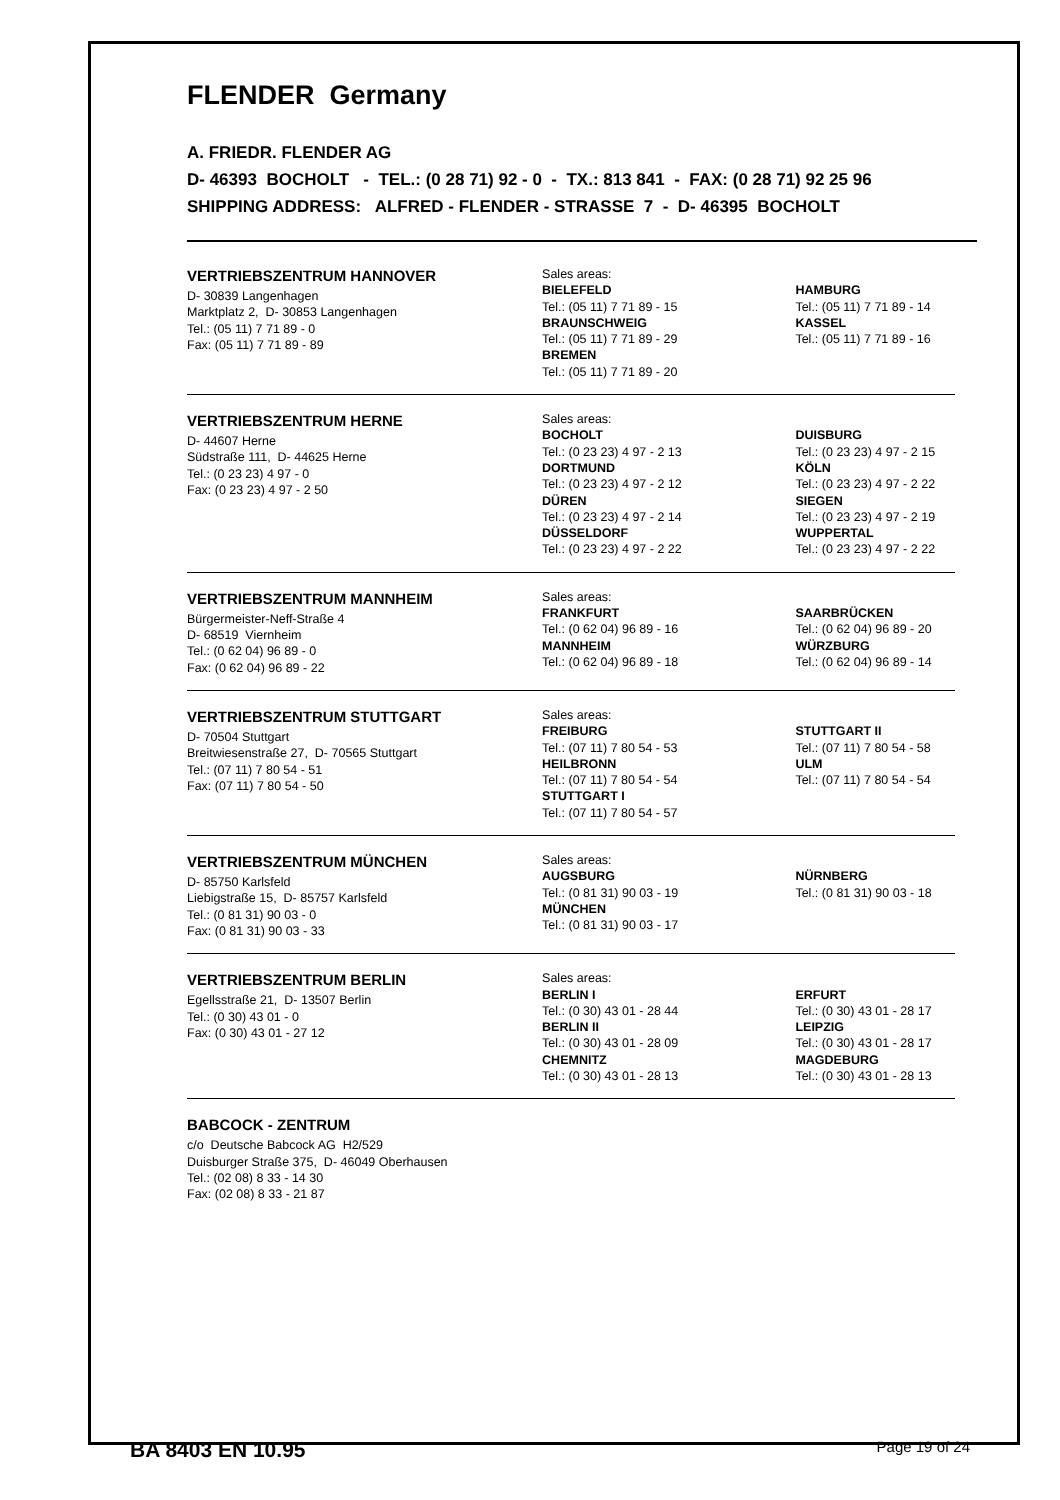FLENDER Germany
A. FRIEDR. FLENDER AG
D- 46393 BOCHOLT - TEL.: (0 28 71) 92 - 0 - TX.: 813 841 - FAX: (0 28 71) 92 25 96
SHIPPING ADDRESS: ALFRED - FLENDER - STRASSE 7 - D- 46395 BOCHOLT
VERTRIEBSZENTRUM HANNOVER
D- 30839 Langenhagen
Marktplatz 2, D- 30853 Langenhagen
Tel.: (05 11) 7 71 89 - 0
Fax: (05 11) 7 71 89 - 89
Sales areas:
BIELEFELD
Tel.: (05 11) 7 71 89 - 15
BRAUNSCHWEIG
Tel.: (05 11) 7 71 89 - 29
BREMEN
Tel.: (05 11) 7 71 89 - 20
HAMBURG
Tel.: (05 11) 7 71 89 - 14
KASSEL
Tel.: (05 11) 7 71 89 - 16
VERTRIEBSZENTRUM HERNE
D- 44607 Herne
Südstraße 111, D- 44625 Herne
Tel.: (0 23 23) 4 97 - 0
Fax: (0 23 23) 4 97 - 2 50
Sales areas:
BOCHOLT
Tel.: (0 23 23) 4 97 - 2 13
DORTMUND
Tel.: (0 23 23) 4 97 - 2 12
DÜREN
Tel.: (0 23 23) 4 97 - 2 14
DÜSSELDORF
Tel.: (0 23 23) 4 97 - 2 22
DUISBURG
Tel.: (0 23 23) 4 97 - 2 15
KÖLN
Tel.: (0 23 23) 4 97 - 2 22
SIEGEN
Tel.: (0 23 23) 4 97 - 2 19
WUPPERTAL
Tel.: (0 23 23) 4 97 - 2 22
VERTRIEBSZENTRUM MANNHEIM
Bürgermeister-Neff-Straße 4
D- 68519 Viernheim
Tel.: (0 62 04) 96 89 - 0
Fax: (0 62 04) 96 89 - 22
Sales areas:
FRANKFURT
Tel.: (0 62 04) 96 89 - 16
MANNHEIM
Tel.: (0 62 04) 96 89 - 18
SAARBRÜCKEN
Tel.: (0 62 04) 96 89 - 20
WÜRZBURG
Tel.: (0 62 04) 96 89 - 14
VERTRIEBSZENTRUM STUTTGART
D- 70504 Stuttgart
Breitwiesenstraße 27, D- 70565 Stuttgart
Tel.: (07 11) 7 80 54 - 51
Fax: (07 11) 7 80 54 - 50
Sales areas:
FREIBURG
Tel.: (07 11) 7 80 54 - 53
HEILBRONN
Tel.: (07 11) 7 80 54 - 54
STUTTGART I
Tel.: (07 11) 7 80 54 - 57
STUTTGART II
Tel.: (07 11) 7 80 54 - 58
ULM
Tel.: (07 11) 7 80 54 - 54
VERTRIEBSZENTRUM MÜNCHEN
D- 85750 Karlsfeld
Liebigstraße 15, D- 85757 Karlsfeld
Tel.: (0 81 31) 90 03 - 0
Fax: (0 81 31) 90 03 - 33
Sales areas:
AUGSBURG
Tel.: (0 81 31) 90 03 - 19
MÜNCHEN
Tel.: (0 81 31) 90 03 - 17
NÜRNBERG
Tel.: (0 81 31) 90 03 - 18
VERTRIEBSZENTRUM BERLIN
Egellsstraße 21, D- 13507 Berlin
Tel.: (0 30) 43 01 - 0
Fax: (0 30) 43 01 - 27 12
Sales areas:
BERLIN I
Tel.: (0 30) 43 01 - 28 44
BERLIN II
Tel.: (0 30) 43 01 - 28 09
CHEMNITZ
Tel.: (0 30) 43 01 - 28 13
ERFURT
Tel.: (0 30) 43 01 - 28 17
LEIPZIG
Tel.: (0 30) 43 01 - 28 17
MAGDEBURG
Tel.: (0 30) 43 01 - 28 13
BABCOCK - ZENTRUM
c/o Deutsche Babcock AG H2/529
Duisburger Straße 375, D- 46049 Oberhausen
Tel.: (02 08) 8 33 - 14 30
Fax: (02 08) 8 33 - 21 87
BA 8403 EN 10.95 Page 19 of 24